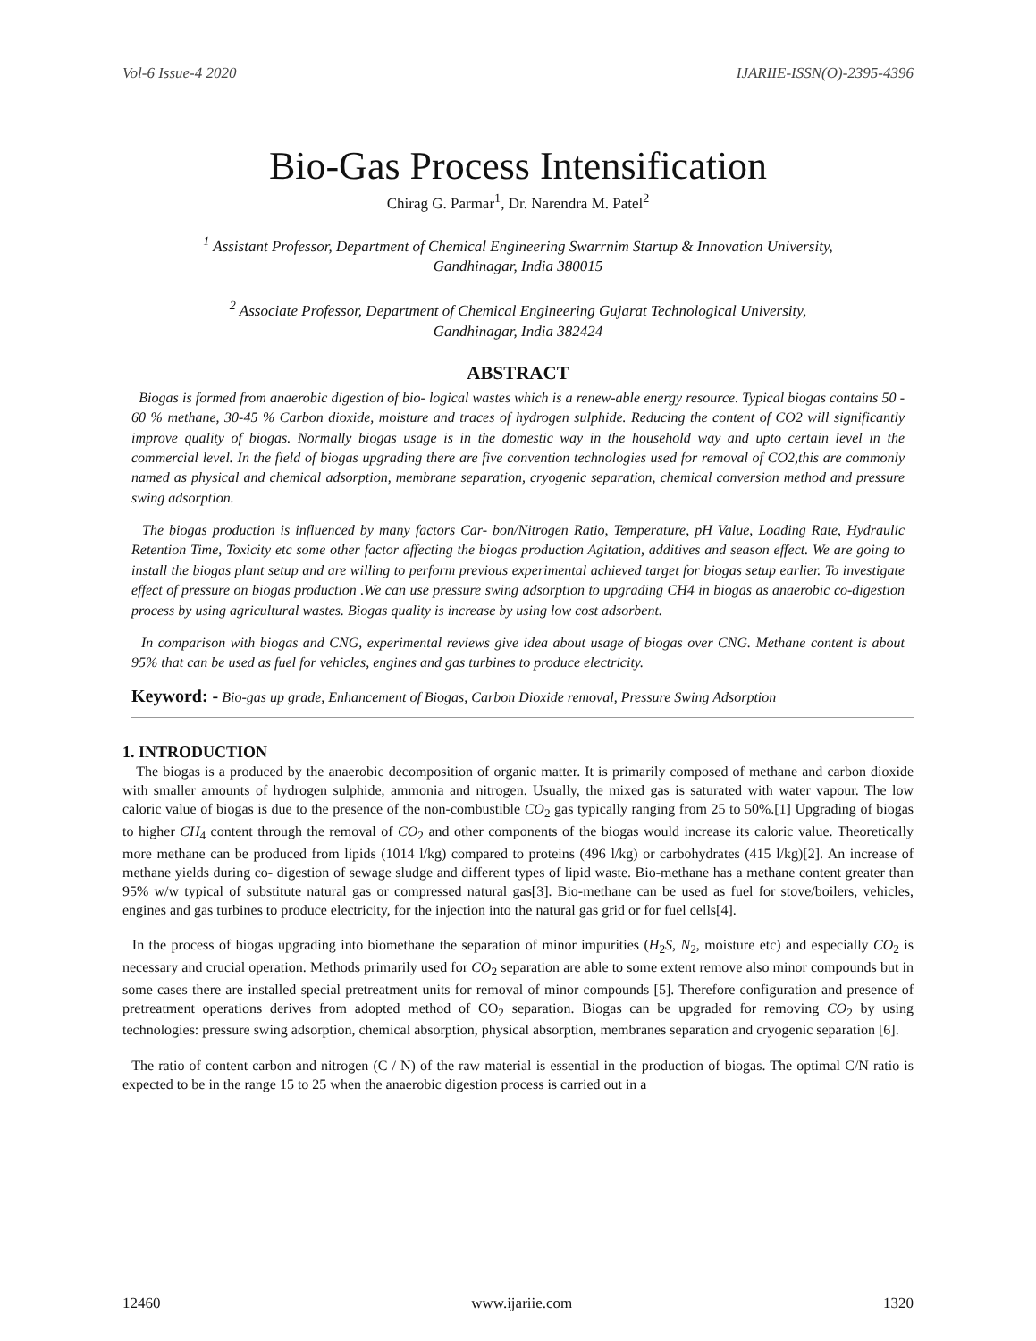Vol-6 Issue-4 2020 IJARIIE-ISSN(O)-2395-4396
Bio-Gas Process Intensification
Chirag G. Parmar<sup>1</sup>, Dr. Narendra M. Patel<sup>2</sup>
<sup>1</sup> Assistant Professor, Department of Chemical Engineering Swarrnim Startup & Innovation University,
Gandhinagar, India 380015
<sup>2</sup> Associate Professor, Department of Chemical Engineering Gujarat Technological University,
Gandhinagar, India 382424
ABSTRACT
Biogas is formed from anaerobic digestion of bio- logical wastes which is a renew-able energy resource. Typical biogas contains 50 - 60 % methane, 30-45 % Carbon dioxide, moisture and traces of hydrogen sulphide. Reducing the content of CO2 will significantly improve quality of biogas. Normally biogas usage is in the domestic way in the household way and upto certain level in the commercial level. In the field of biogas upgrading there are five convention technologies used for removal of CO2,this are commonly named as physical and chemical adsorption, membrane separation, cryogenic separation, chemical conversion method and pressure swing adsorption.
The biogas production is influenced by many factors Car- bon/Nitrogen Ratio, Temperature, pH Value, Loading Rate, Hydraulic Retention Time, Toxicity etc some other factor affecting the biogas production Agitation, additives and season effect. We are going to install the biogas plant setup and are willing to perform previous experimental achieved target for biogas setup earlier. To investigate effect of pressure on biogas production .We can use pressure swing adsorption to upgrading CH4 in biogas as anaerobic co-digestion process by using agricultural wastes. Biogas quality is increase by using low cost adsorbent.
In comparison with biogas and CNG, experimental reviews give idea about usage of biogas over CNG. Methane content is about 95% that can be used as fuel for vehicles, engines and gas turbines to produce electricity.
Keyword: - Bio-gas up grade, Enhancement of Biogas, Carbon Dioxide removal, Pressure Swing Adsorption
1. INTRODUCTION
The biogas is a produced by the anaerobic decomposition of organic matter. It is primarily composed of methane and carbon dioxide with smaller amounts of hydrogen sulphide, ammonia and nitrogen. Usually, the mixed gas is saturated with water vapour. The low caloric value of biogas is due to the presence of the non-combustible CO<sub>2</sub> gas typically ranging from 25 to 50%.[1] Upgrading of biogas to higher CH<sub>4</sub> content through the removal of CO<sub>2</sub> and other components of the biogas would increase its caloric value. Theoretically more methane can be produced from lipids (1014 l/kg) compared to proteins (496 l/kg) or carbohydrates (415 l/kg)[2]. An increase of methane yields during co- digestion of sewage sludge and different types of lipid waste. Bio-methane has a methane content greater than 95% w/w typical of substitute natural gas or compressed natural gas[3]. Bio-methane can be used as fuel for stove/boilers, vehicles, engines and gas turbines to produce electricity, for the injection into the natural gas grid or for fuel cells[4].
In the process of biogas upgrading into biomethane the separation of minor impurities (H<sub>2</sub>S, N<sub>2</sub>, moisture etc) and especially CO<sub>2</sub> is necessary and crucial operation. Methods primarily used for CO<sub>2</sub> separation are able to some extent remove also minor compounds but in some cases there are installed special pretreatment units for removal of minor compounds [5]. Therefore configuration and presence of pretreatment operations derives from adopted method of CO<sub>2</sub> separation. Biogas can be upgraded for removing CO<sub>2</sub> by using technologies: pressure swing adsorption, chemical absorption, physical absorption, membranes separation and cryogenic separation [6].
The ratio of content carbon and nitrogen (C / N) of the raw material is essential in the production of biogas. The optimal C/N ratio is expected to be in the range 15 to 25 when the anaerobic digestion process is carried out in a
12460 www.ijariie.com 1320